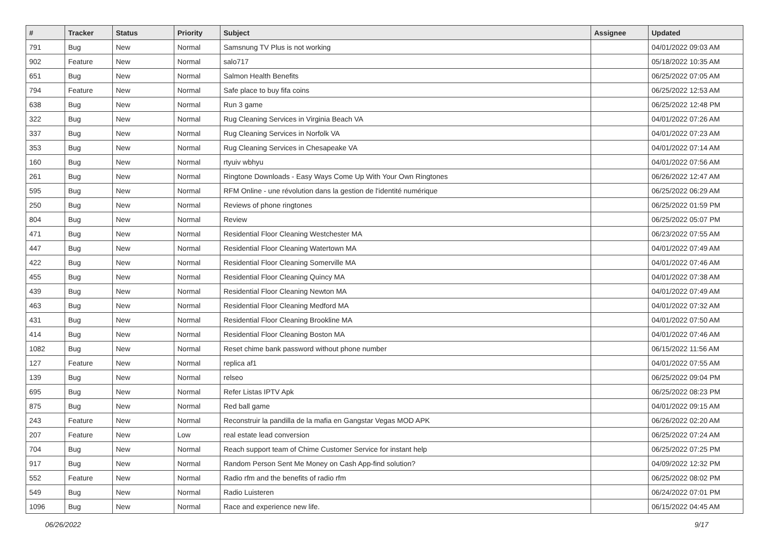| # | Tracker | Status | Priority | Subject | Assignee | Updated |
| --- | --- | --- | --- | --- | --- | --- |
| 791 | Bug | New | Normal | Samsnung TV Plus is not working | | 04/01/2022 09:03 AM |
| 902 | Feature | New | Normal | salo717 | | 05/18/2022 10:35 AM |
| 651 | Bug | New | Normal | Salmon Health Benefits | | 06/25/2022 07:05 AM |
| 794 | Feature | New | Normal | Safe place to buy fifa coins | | 06/25/2022 12:53 AM |
| 638 | Bug | New | Normal | Run 3 game | | 06/25/2022 12:48 PM |
| 322 | Bug | New | Normal | Rug Cleaning Services in Virginia Beach VA | | 04/01/2022 07:26 AM |
| 337 | Bug | New | Normal | Rug Cleaning Services in Norfolk VA | | 04/01/2022 07:23 AM |
| 353 | Bug | New | Normal | Rug Cleaning Services in Chesapeake VA | | 04/01/2022 07:14 AM |
| 160 | Bug | New | Normal | rtyuiv wbhyu | | 04/01/2022 07:56 AM |
| 261 | Bug | New | Normal | Ringtone Downloads - Easy Ways Come Up With Your Own Ringtones | | 06/26/2022 12:47 AM |
| 595 | Bug | New | Normal | RFM Online - une révolution dans la gestion de l'identité numérique | | 06/25/2022 06:29 AM |
| 250 | Bug | New | Normal | Reviews of phone ringtones | | 06/25/2022 01:59 PM |
| 804 | Bug | New | Normal | Review | | 06/25/2022 05:07 PM |
| 471 | Bug | New | Normal | Residential Floor Cleaning Westchester MA | | 06/23/2022 07:55 AM |
| 447 | Bug | New | Normal | Residential Floor Cleaning Watertown MA | | 04/01/2022 07:49 AM |
| 422 | Bug | New | Normal | Residential Floor Cleaning Somerville MA | | 04/01/2022 07:46 AM |
| 455 | Bug | New | Normal | Residential Floor Cleaning Quincy MA | | 04/01/2022 07:38 AM |
| 439 | Bug | New | Normal | Residential Floor Cleaning Newton MA | | 04/01/2022 07:49 AM |
| 463 | Bug | New | Normal | Residential Floor Cleaning Medford MA | | 04/01/2022 07:32 AM |
| 431 | Bug | New | Normal | Residential Floor Cleaning Brookline MA | | 04/01/2022 07:50 AM |
| 414 | Bug | New | Normal | Residential Floor Cleaning Boston MA | | 04/01/2022 07:46 AM |
| 1082 | Bug | New | Normal | Reset chime bank password without phone number | | 06/15/2022 11:56 AM |
| 127 | Feature | New | Normal | replica af1 | | 04/01/2022 07:55 AM |
| 139 | Bug | New | Normal | relseo | | 06/25/2022 09:04 PM |
| 695 | Bug | New | Normal | Refer Listas IPTV Apk | | 06/25/2022 08:23 PM |
| 875 | Bug | New | Normal | Red ball game | | 04/01/2022 09:15 AM |
| 243 | Feature | New | Normal | Reconstruir la pandilla de la mafia en Gangstar Vegas MOD APK | | 06/26/2022 02:20 AM |
| 207 | Feature | New | Low | real estate lead conversion | | 06/25/2022 07:24 AM |
| 704 | Bug | New | Normal | Reach support team of Chime Customer Service for instant help | | 06/25/2022 07:25 PM |
| 917 | Bug | New | Normal | Random Person Sent Me Money on Cash App-find solution? | | 04/09/2022 12:32 PM |
| 552 | Feature | New | Normal | Radio rfm and the benefits of radio rfm | | 06/25/2022 08:02 PM |
| 549 | Bug | New | Normal | Radio Luisteren | | 06/24/2022 07:01 PM |
| 1096 | Bug | New | Normal | Race and experience new life. | | 06/15/2022 04:45 AM |
06/26/2022 9/17